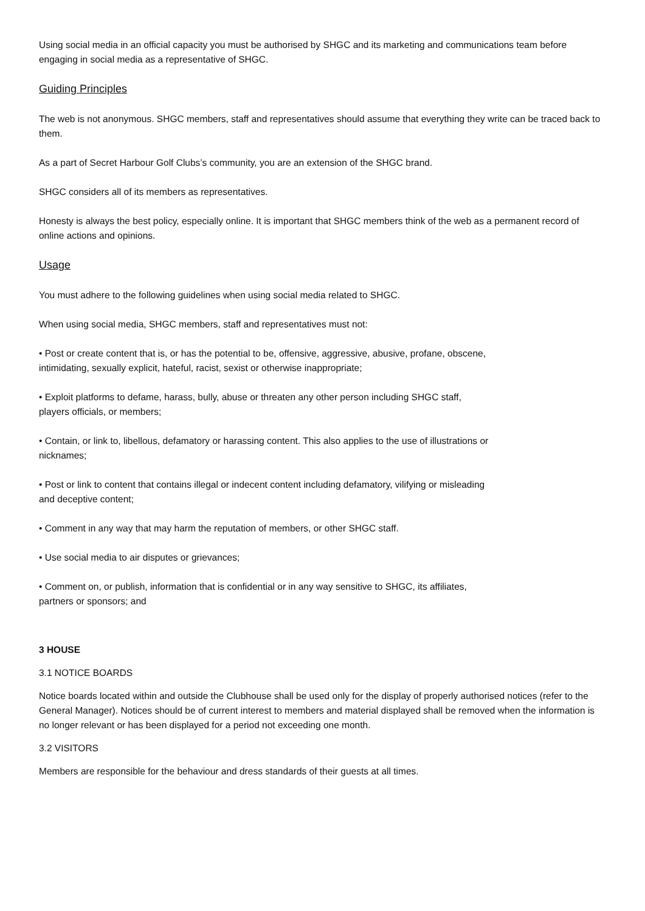Using social media in an official capacity you must be authorised by SHGC and its marketing and communications team before engaging in social media as a representative of SHGC.
Guiding Principles
The web is not anonymous. SHGC members, staff and representatives should assume that everything they write can be traced back to them.
As a part of Secret Harbour Golf Clubs’s community, you are an extension of the SHGC brand.
SHGC considers all of its members as representatives.
Honesty is always the best policy, especially online. It is important that SHGC members think of the web as a permanent record of online actions and opinions.
Usage
You must adhere to the following guidelines when using social media related to SHGC.
When using social media, SHGC members, staff and representatives must not:
• Post or create content that is, or has the potential to be, offensive, aggressive, abusive, profane, obscene, intimidating, sexually explicit, hateful, racist, sexist or otherwise inappropriate;
• Exploit platforms to defame, harass, bully, abuse or threaten any other person including SHGC staff, players officials, or members;
• Contain, or link to, libellous, defamatory or harassing content. This also applies to the use of illustrations or nicknames;
• Post or link to content that contains illegal or indecent content including defamatory, vilifying or misleading and deceptive content;
• Comment in any way that may harm the reputation of members, or other SHGC staff.
• Use social media to air disputes or grievances;
• Comment on, or publish, information that is confidential or in any way sensitive to SHGC, its affiliates, partners or sponsors; and
3 HOUSE
3.1 NOTICE BOARDS
Notice boards located within and outside the Clubhouse shall be used only for the display of properly authorised notices (refer to the General Manager). Notices should be of current interest to members and material displayed shall be removed when the information is no longer relevant or has been displayed for a period not exceeding one month.
3.2 VISITORS
Members are responsible for the behaviour and dress standards of their guests at all times.